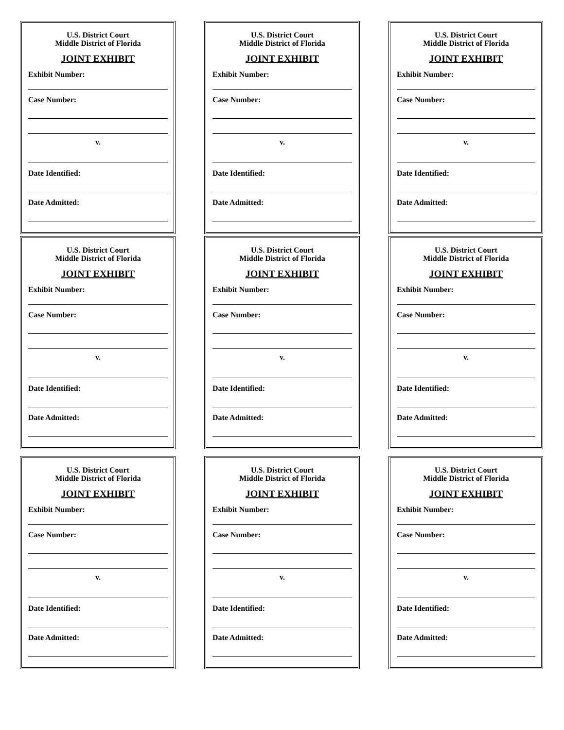U.S. District Court
Middle District of Florida
JOINT EXHIBIT
Exhibit Number:
Case Number:
v.
Date Identified:
Date Admitted:
U.S. District Court
Middle District of Florida
JOINT EXHIBIT
Exhibit Number:
Case Number:
v.
Date Identified:
Date Admitted:
U.S. District Court
Middle District of Florida
JOINT EXHIBIT
Exhibit Number:
Case Number:
v.
Date Identified:
Date Admitted:
U.S. District Court
Middle District of Florida
JOINT EXHIBIT
Exhibit Number:
Case Number:
v.
Date Identified:
Date Admitted:
U.S. District Court
Middle District of Florida
JOINT EXHIBIT
Exhibit Number:
Case Number:
v.
Date Identified:
Date Admitted:
U.S. District Court
Middle District of Florida
JOINT EXHIBIT
Exhibit Number:
Case Number:
v.
Date Identified:
Date Admitted:
U.S. District Court
Middle District of Florida
JOINT EXHIBIT
Exhibit Number:
Case Number:
v.
Date Identified:
Date Admitted:
U.S. District Court
Middle District of Florida
JOINT EXHIBIT
Exhibit Number:
Case Number:
v.
Date Identified:
Date Admitted:
U.S. District Court
Middle District of Florida
JOINT EXHIBIT
Exhibit Number:
Case Number:
v.
Date Identified:
Date Admitted: